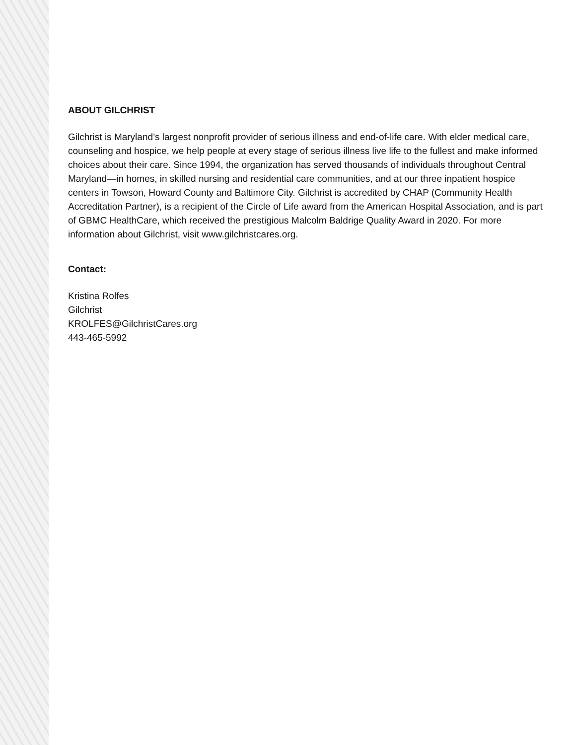ABOUT GILCHRIST
Gilchrist is Maryland’s largest nonprofit provider of serious illness and end-of-life care. With elder medical care, counseling and hospice, we help people at every stage of serious illness live life to the fullest and make informed choices about their care. Since 1994, the organization has served thousands of individuals throughout Central Maryland—in homes, in skilled nursing and residential care communities, and at our three inpatient hospice centers in Towson, Howard County and Baltimore City. Gilchrist is accredited by CHAP (Community Health Accreditation Partner), is a recipient of the Circle of Life award from the American Hospital Association, and is part of GBMC HealthCare, which received the prestigious Malcolm Baldrige Quality Award in 2020. For more information about Gilchrist, visit www.gilchristcares.org.
Contact:
Kristina Rolfes
Gilchrist
KROLFES@GilchristCares.org
443-465-5992